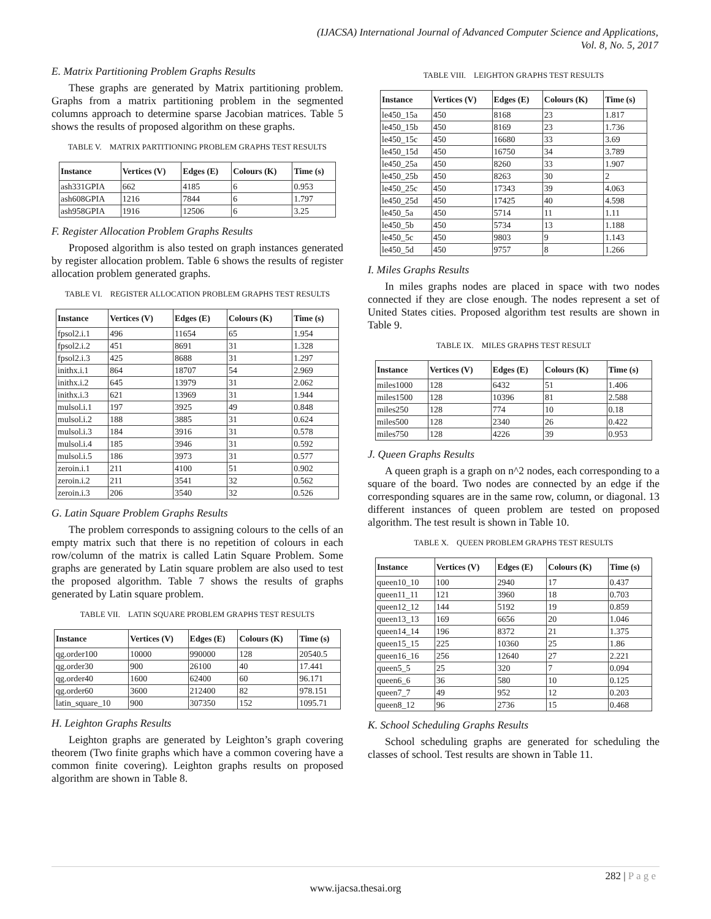(IJACSA) International Journal of Advanced Computer Science and Applications,
Vol. 8, No. 5, 2017
E. Matrix Partitioning Problem Graphs Results
These graphs are generated by Matrix partitioning problem. Graphs from a matrix partitioning problem in the segmented columns approach to determine sparse Jacobian matrices. Table 5 shows the results of proposed algorithm on these graphs.
TABLE V. MATRIX PARTITIONING PROBLEM GRAPHS TEST RESULTS
| Instance | Vertices (V) | Edges (E) | Colours (K) | Time (s) |
| --- | --- | --- | --- | --- |
| ash331GPIA | 662 | 4185 | 6 | 0.953 |
| ash608GPIA | 1216 | 7844 | 6 | 1.797 |
| ash958GPIA | 1916 | 12506 | 6 | 3.25 |
F. Register Allocation Problem Graphs Results
Proposed algorithm is also tested on graph instances generated by register allocation problem. Table 6 shows the results of register allocation problem generated graphs.
TABLE VI. REGISTER ALLOCATION PROBLEM GRAPHS TEST RESULTS
| Instance | Vertices (V) | Edges (E) | Colours (K) | Time (s) |
| --- | --- | --- | --- | --- |
| fpsol2.i.1 | 496 | 11654 | 65 | 1.954 |
| fpsol2.i.2 | 451 | 8691 | 31 | 1.328 |
| fpsol2.i.3 | 425 | 8688 | 31 | 1.297 |
| inithx.i.1 | 864 | 18707 | 54 | 2.969 |
| inithx.i.2 | 645 | 13979 | 31 | 2.062 |
| inithx.i.3 | 621 | 13969 | 31 | 1.944 |
| mulsol.i.1 | 197 | 3925 | 49 | 0.848 |
| mulsol.i.2 | 188 | 3885 | 31 | 0.624 |
| mulsol.i.3 | 184 | 3916 | 31 | 0.578 |
| mulsol.i.4 | 185 | 3946 | 31 | 0.592 |
| mulsol.i.5 | 186 | 3973 | 31 | 0.577 |
| zeroin.i.1 | 211 | 4100 | 51 | 0.902 |
| zeroin.i.2 | 211 | 3541 | 32 | 0.562 |
| zeroin.i.3 | 206 | 3540 | 32 | 0.526 |
G. Latin Square Problem Graphs Results
The problem corresponds to assigning colours to the cells of an empty matrix such that there is no repetition of colours in each row/column of the matrix is called Latin Square Problem. Some graphs are generated by Latin square problem are also used to test the proposed algorithm. Table 7 shows the results of graphs generated by Latin square problem.
TABLE VII. LATIN SQUARE PROBLEM GRAPHS TEST RESULTS
| Instance | Vertices (V) | Edges (E) | Colours (K) | Time (s) |
| --- | --- | --- | --- | --- |
| qg.order100 | 10000 | 990000 | 128 | 20540.5 |
| qg.order30 | 900 | 26100 | 40 | 17.441 |
| qg.order40 | 1600 | 62400 | 60 | 96.171 |
| qg.order60 | 3600 | 212400 | 82 | 978.151 |
| latin_square_10 | 900 | 307350 | 152 | 1095.71 |
H. Leighton Graphs Results
Leighton graphs are generated by Leighton’s graph covering theorem (Two finite graphs which have a common covering have a common finite covering). Leighton graphs results on proposed algorithm are shown in Table 8.
TABLE VIII. LEIGHTON GRAPHS TEST RESULTS
| Instance | Vertices (V) | Edges (E) | Colours (K) | Time (s) |
| --- | --- | --- | --- | --- |
| le450_15a | 450 | 8168 | 23 | 1.817 |
| le450_15b | 450 | 8169 | 23 | 1.736 |
| le450_15c | 450 | 16680 | 33 | 3.69 |
| le450_15d | 450 | 16750 | 34 | 3.789 |
| le450_25a | 450 | 8260 | 33 | 1.907 |
| le450_25b | 450 | 8263 | 30 | 2 |
| le450_25c | 450 | 17343 | 39 | 4.063 |
| le450_25d | 450 | 17425 | 40 | 4.598 |
| le450_5a | 450 | 5714 | 11 | 1.11 |
| le450_5b | 450 | 5734 | 13 | 1.188 |
| le450_5c | 450 | 9803 | 9 | 1.143 |
| le450_5d | 450 | 9757 | 8 | 1.266 |
I. Miles Graphs Results
In miles graphs nodes are placed in space with two nodes connected if they are close enough. The nodes represent a set of United States cities. Proposed algorithm test results are shown in Table 9.
TABLE IX. MILES GRAPHS TEST RESULT
| Instance | Vertices (V) | Edges (E) | Colours (K) | Time (s) |
| --- | --- | --- | --- | --- |
| miles1000 | 128 | 6432 | 51 | 1.406 |
| miles1500 | 128 | 10396 | 81 | 2.588 |
| miles250 | 128 | 774 | 10 | 0.18 |
| miles500 | 128 | 2340 | 26 | 0.422 |
| miles750 | 128 | 4226 | 39 | 0.953 |
J. Queen Graphs Results
A queen graph is a graph on n^2 nodes, each corresponding to a square of the board. Two nodes are connected by an edge if the corresponding squares are in the same row, column, or diagonal. 13 different instances of queen problem are tested on proposed algorithm. The test result is shown in Table 10.
TABLE X. QUEEN PROBLEM GRAPHS TEST RESULTS
| Instance | Vertices (V) | Edges (E) | Colours (K) | Time (s) |
| --- | --- | --- | --- | --- |
| queen10_10 | 100 | 2940 | 17 | 0.437 |
| queen11_11 | 121 | 3960 | 18 | 0.703 |
| queen12_12 | 144 | 5192 | 19 | 0.859 |
| queen13_13 | 169 | 6656 | 20 | 1.046 |
| queen14_14 | 196 | 8372 | 21 | 1.375 |
| queen15_15 | 225 | 10360 | 25 | 1.86 |
| queen16_16 | 256 | 12640 | 27 | 2.221 |
| queen5_5 | 25 | 320 | 7 | 0.094 |
| queen6_6 | 36 | 580 | 10 | 0.125 |
| queen7_7 | 49 | 952 | 12 | 0.203 |
| queen8_12 | 96 | 2736 | 15 | 0.468 |
K. School Scheduling Graphs Results
School scheduling graphs are generated for scheduling the classes of school. Test results are shown in Table 11.
282 | P a g e
www.ijacsa.thesai.org